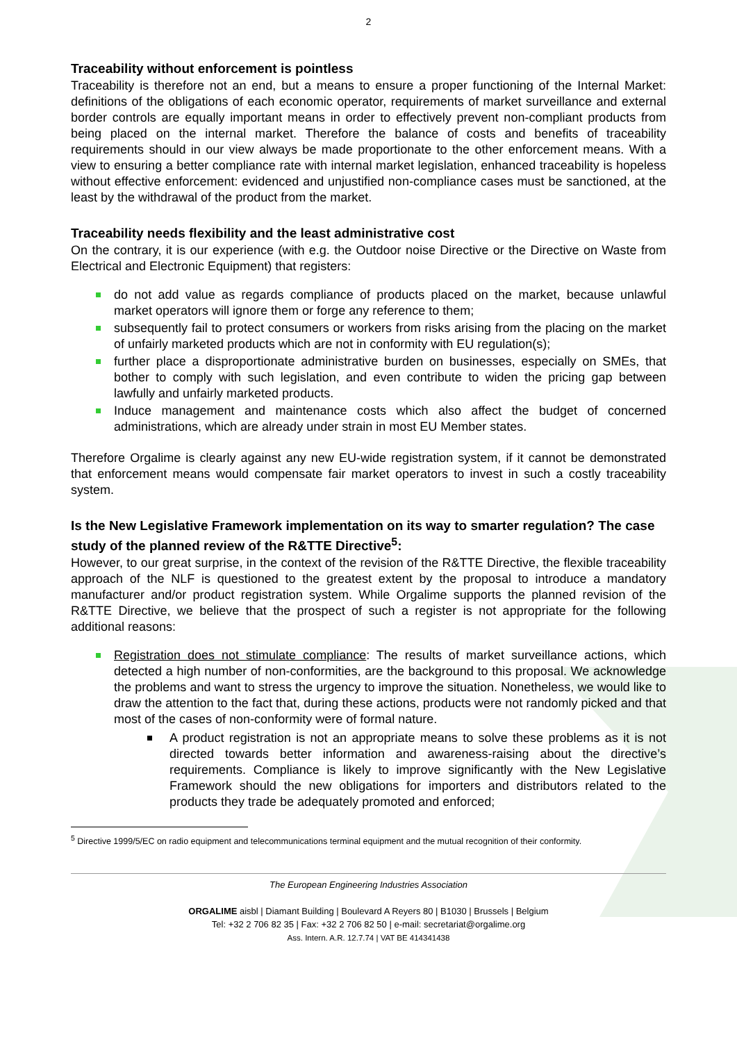2
Traceability without enforcement is pointless
Traceability is therefore not an end, but a means to ensure a proper functioning of the Internal Market: definitions of the obligations of each economic operator, requirements of market surveillance and external border controls are equally important means in order to effectively prevent non-compliant products from being placed on the internal market. Therefore the balance of costs and benefits of traceability requirements should in our view always be made proportionate to the other enforcement means. With a view to ensuring a better compliance rate with internal market legislation, enhanced traceability is hopeless without effective enforcement: evidenced and unjustified non-compliance cases must be sanctioned, at the least by the withdrawal of the product from the market.
Traceability needs flexibility and the least administrative cost
On the contrary, it is our experience (with e.g. the Outdoor noise Directive or the Directive on Waste from Electrical and Electronic Equipment) that registers:
do not add value as regards compliance of products placed on the market, because unlawful market operators will ignore them or forge any reference to them;
subsequently fail to protect consumers or workers from risks arising from the placing on the market of unfairly marketed products which are not in conformity with EU regulation(s);
further place a disproportionate administrative burden on businesses, especially on SMEs, that bother to comply with such legislation, and even contribute to widen the pricing gap between lawfully and unfairly marketed products.
Induce management and maintenance costs which also affect the budget of concerned administrations, which are already under strain in most EU Member states.
Therefore Orgalime is clearly against any new EU-wide registration system, if it cannot be demonstrated that enforcement means would compensate fair market operators to invest in such a costly traceability system.
Is the New Legislative Framework implementation on its way to smarter regulation? The case study of the planned review of the R&TTE Directive<sup>5</sup>:
However, to our great surprise, in the context of the revision of the R&TTE Directive, the flexible traceability approach of the NLF is questioned to the greatest extent by the proposal to introduce a mandatory manufacturer and/or product registration system. While Orgalime supports the planned revision of the R&TTE Directive, we believe that the prospect of such a register is not appropriate for the following additional reasons:
Registration does not stimulate compliance: The results of market surveillance actions, which detected a high number of non-conformities, are the background to this proposal. We acknowledge the problems and want to stress the urgency to improve the situation. Nonetheless, we would like to draw the attention to the fact that, during these actions, products were not randomly picked and that most of the cases of non-conformity were of formal nature.
A product registration is not an appropriate means to solve these problems as it is not directed towards better information and awareness-raising about the directive’s requirements. Compliance is likely to improve significantly with the New Legislative Framework should the new obligations for importers and distributors related to the products they trade be adequately promoted and enforced;
<sup>5</sup> Directive 1999/5/EC on radio equipment and telecommunications terminal equipment and the mutual recognition of their conformity.
The European Engineering Industries Association
ORGALIME aisbl | Diamant Building | Boulevard A Reyers 80 | B1030 | Brussels | Belgium
Tel: +32 2 706 82 35 | Fax: +32 2 706 82 50 | e-mail: secretariat@orgalime.org
Ass. Intern. A.R. 12.7.74 | VAT BE 414341438